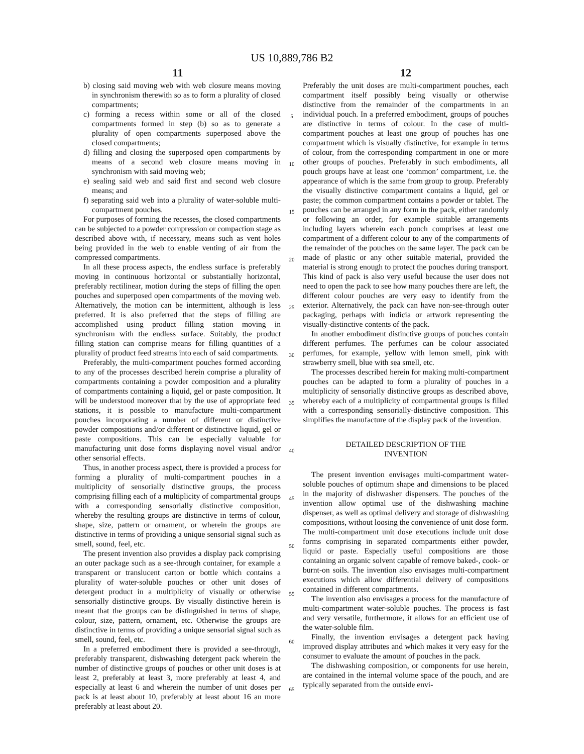US 10,889,786 B2
11
b) closing said moving web with web closure means moving in synchronism therewith so as to form a plurality of closed compartments;
c) forming a recess within some or all of the closed compartments formed in step (b) so as to generate a plurality of open compartments superposed above the closed compartments;
d) filling and closing the superposed open compartments by means of a second web closure means moving in synchronism with said moving web;
e) sealing said web and said first and second web closure means; and
f) separating said web into a plurality of water-soluble multi-compartment pouches.
For purposes of forming the recesses, the closed compartments can be subjected to a powder compression or compaction stage as described above with, if necessary, means such as vent holes being provided in the web to enable venting of air from the compressed compartments.
In all these process aspects, the endless surface is preferably moving in continuous horizontal or substantially horizontal, preferably rectilinear, motion during the steps of filling the open pouches and superposed open compartments of the moving web. Alternatively, the motion can be intermittent, although is less preferred. It is also preferred that the steps of filling are accomplished using product filling station moving in synchronism with the endless surface. Suitably, the product filling station can comprise means for filling quantities of a plurality of product feed streams into each of said compartments.
Preferably, the multi-compartment pouches formed according to any of the processes described herein comprise a plurality of compartments containing a powder composition and a plurality of compartments containing a liquid, gel or paste composition. It will be understood moreover that by the use of appropriate feed stations, it is possible to manufacture multi-compartment pouches incorporating a number of different or distinctive powder compositions and/or different or distinctive liquid, gel or paste compositions. This can be especially valuable for manufacturing unit dose forms displaying novel visual and/or other sensorial effects.
Thus, in another process aspect, there is provided a process for forming a plurality of multi-compartment pouches in a multiplicity of sensorially distinctive groups, the process comprising filling each of a multiplicity of compartmental groups with a corresponding sensorially distinctive composition, whereby the resulting groups are distinctive in terms of colour, shape, size, pattern or ornament, or wherein the groups are distinctive in terms of providing a unique sensorial signal such as smell, sound, feel, etc.
The present invention also provides a display pack comprising an outer package such as a see-through container, for example a transparent or translucent carton or bottle which contains a plurality of water-soluble pouches or other unit doses of detergent product in a multiplicity of visually or otherwise sensorially distinctive groups. By visually distinctive herein is meant that the groups can be distinguished in terms of shape, colour, size, pattern, ornament, etc. Otherwise the groups are distinctive in terms of providing a unique sensorial signal such as smell, sound, feel, etc.
In a preferred embodiment there is provided a see-through, preferably transparent, dishwashing detergent pack wherein the number of distinctive groups of pouches or other unit doses is at least 2, preferably at least 3, more preferably at least 4, and especially at least 6 and wherein the number of unit doses per pack is at least about 10, preferably at least about 16 an more preferably at least about 20.
5
10
15
20
25
30
35
40
45
50
55
60
65
12
Preferably the unit doses are multi-compartment pouches, each compartment itself possibly being visually or otherwise distinctive from the remainder of the compartments in an individual pouch. In a preferred embodiment, groups of pouches are distinctive in terms of colour. In the case of multi-compartment pouches at least one group of pouches has one compartment which is visually distinctive, for example in terms of colour, from the corresponding compartment in one or more other groups of pouches. Preferably in such embodiments, all pouch groups have at least one ‘common’ compartment, i.e. the appearance of which is the same from group to group. Preferably the visually distinctive compartment contains a liquid, gel or paste; the common compartment contains a powder or tablet. The pouches can be arranged in any form in the pack, either randomly or following an order, for example suitable arrangements including layers wherein each pouch comprises at least one compartment of a different colour to any of the compartments of the remainder of the pouches on the same layer. The pack can be made of plastic or any other suitable material, provided the material is strong enough to protect the pouches during transport. This kind of pack is also very useful because the user does not need to open the pack to see how many pouches there are left, the different colour pouches are very easy to identify from the exterior. Alternatively, the pack can have non-see-through outer packaging, perhaps with indicia or artwork representing the visually-distinctive contents of the pack.
In another embodiment distinctive groups of pouches contain different perfumes. The perfumes can be colour associated perfumes, for example, yellow with lemon smell, pink with strawberry smell, blue with sea smell, etc.
The processes described herein for making multi-compartment pouches can be adapted to form a plurality of pouches in a multiplicity of sensorially distinctive groups as described above, whereby each of a multiplicity of compartmental groups is filled with a corresponding sensorially-distinctive composition. This simplifies the manufacture of the display pack of the invention.
DETAILED DESCRIPTION OF THE
INVENTION
The present invention envisages multi-compartment water-soluble pouches of optimum shape and dimensions to be placed in the majority of dishwasher dispensers. The pouches of the invention allow optimal use of the dishwashing machine dispenser, as well as optimal delivery and storage of dishwashing compositions, without loosing the convenience of unit dose form. The multi-compartment unit dose executions include unit dose forms comprising in separated compartments either powder, liquid or paste. Especially useful compositions are those containing an organic solvent capable of remove baked-, cook- or burnt-on soils. The invention also envisages multi-compartment executions which allow differential delivery of compositions contained in different compartments.
The invention also envisages a process for the manufacture of multi-compartment water-soluble pouches. The process is fast and very versatile, furthermore, it allows for an efficient use of the water-soluble film.
Finally, the invention envisages a detergent pack having improved display attributes and which makes it very easy for the consumer to evaluate the amount of pouches in the pack.
The dishwashing composition, or components for use herein, are contained in the internal volume space of the pouch, and are typically separated from the outside envi-